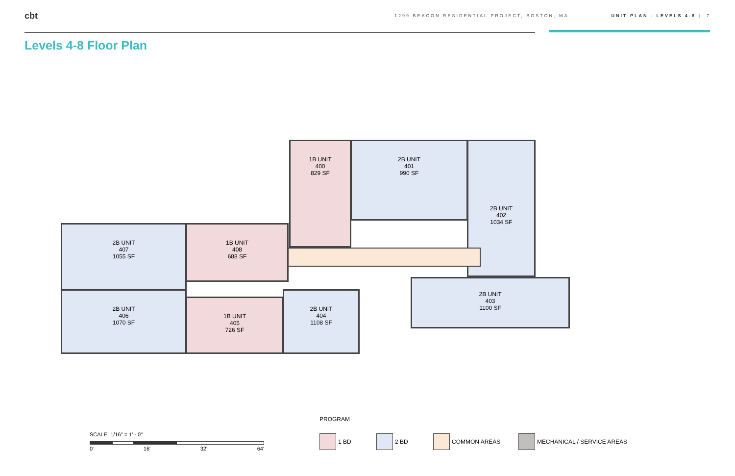cbt 1299 BEACON RESIDENTIAL PROJECT, BOSTON, MA UNIT PLAN - LEVELS 4-8 | 7
Levels 4-8 Floor Plan
1B UNIT
400
829 SF
2B UNIT
401
990 SF
2B UNIT
402
1034 SF
2B UNIT
407
1055 SF
1B UNIT
408
688 SF
2B UNIT
406
1070 SF
1B UNIT
405
726 SF
2B UNIT
404
1108 SF
2B UNIT
403
1100 SF
PROGRAM
1 BD 2 BD COMMON AREAS MECHANICAL / SERVICE AREAS
SCALE: 1/16" = 1' - 0"
0' 16' 32' 64'